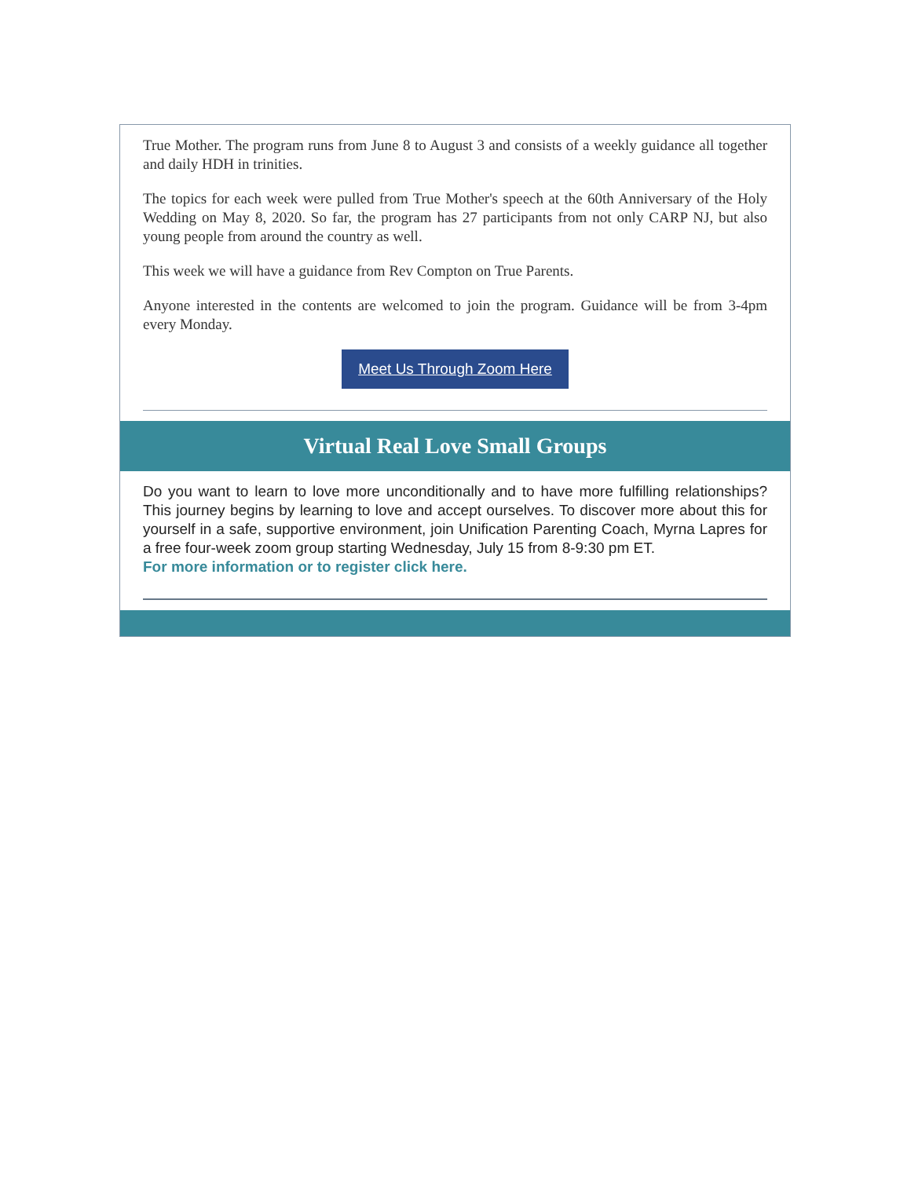True Mother. The program runs from June 8 to August 3 and consists of a weekly guidance all together and daily HDH in trinities.
The topics for each week were pulled from True Mother's speech at the 60th Anniversary of the Holy Wedding on May 8, 2020. So far, the program has 27 participants from not only CARP NJ, but also young people from around the country as well.
This week we will have a guidance from Rev Compton on True Parents.
Anyone interested in the contents are welcomed to join the program. Guidance will be from 3-4pm every Monday.
Meet Us Through Zoom Here
Virtual Real Love Small Groups
Do you want to learn to love more unconditionally and to have more fulfilling relationships? This journey begins by learning to love and accept ourselves. To discover more about this for yourself in a safe, supportive environment, join Unification Parenting Coach, Myrna Lapres for a free four-week zoom group starting Wednesday, July 15 from 8-9:30 pm ET.
For more information or to register click here.